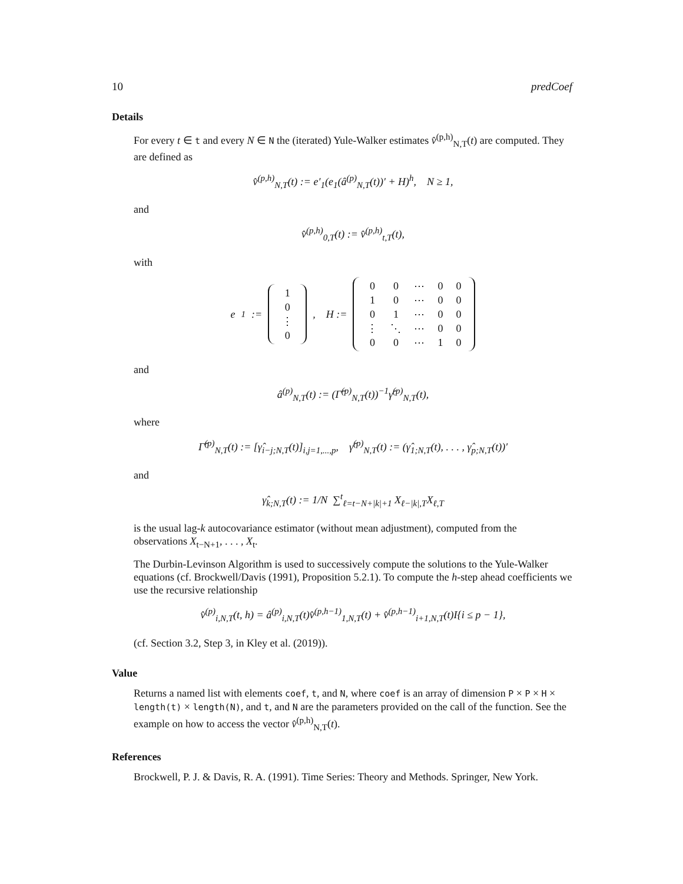10 predCoef
Details
For every t ∈ t and every N ∈ N the (iterated) Yule-Walker estimates v̂<sup>(p,h)</sup><sub>N,T</sub>(t) are computed. They are defined as
v̂<sup>(p,h)</sup><sub>N,T</sub>(t) := e′<sub>1</sub>(e<sub>1</sub>(â<sup>(p)</sup><sub>N,T</sub>(t))′ + H)<sup>h</sup>, N ≥ 1,
and
v̂<sup>(p,h)</sup><sub>0,T</sub>(t) := v̂<sup>(p,h)</sup><sub>t,T</sub>(t),
with
e<sub>1</sub> :=
| 1 |
| 0 |
| ⋮ |
| 0 |
, H :=
| 0 | 0 | ⋯ | 0 | 0 |
| 1 | 0 | ⋯ | 0 | 0 |
| 0 | 1 | ⋯ | 0 | 0 |
| ⋮ | ⋱ | ⋯ | 0 | 0 |
| 0 | 0 | ⋯ | 1 | 0 |
and
â<sup>(p)</sup><sub>N,T</sub>(t) := (Γ̂<sup>(p)</sup><sub>N,T</sub>(t))<sup>−1</sup>γ̂<sup>(p)</sup><sub>N,T</sub>(t),
where
Γ̂<sup>(p)</sup><sub>N,T</sub>(t) := [γ̂<sub>i−j;N,T</sub>(t)]<sub>i,j=1,...,p</sub>, γ̂<sup>(p)</sup><sub>N,T</sub>(t) := (γ̂<sub>1;N,T</sub>(t), . . . , γ̂<sub>p;N,T</sub>(t))′
and
γ̂<sub>k;N,T</sub>(t) := 1/N ∑<sup>t</sup><sub>ℓ=t−N+|k|+1</sub> X<sub>ℓ−|k|,T</sub>X<sub>ℓ,T</sub>
is the usual lag-k autocovariance estimator (without mean adjustment), computed from the observations X<sub>t−N+1</sub>, . . . , X<sub>t</sub>.
The Durbin-Levinson Algorithm is used to successively compute the solutions to the Yule-Walker equations (cf. Brockwell/Davis (1991), Proposition 5.2.1). To compute the h-step ahead coefficients we use the recursive relationship
v̂<sup>(p)</sup><sub>i,N,T</sub>(t, h) = â<sup>(p)</sup><sub>i,N,T</sub>(t)v̂<sup>(p,h−1)</sup><sub>1,N,T</sub>(t) + v̂<sup>(p,h−1)</sup><sub>i+1,N,T</sub>(t)I{i ≤ p − 1},
(cf. Section 3.2, Step 3, in Kley et al. (2019)).
Value
Returns a named list with elements coef, t, and N, where coef is an array of dimension P × P × H × length(t) × length(N), and t, and N are the parameters provided on the call of the function. See the example on how to access the vector v̂<sup>(p,h)</sup><sub>N,T</sub>(t).
References
Brockwell, P. J. & Davis, R. A. (1991). Time Series: Theory and Methods. Springer, New York.